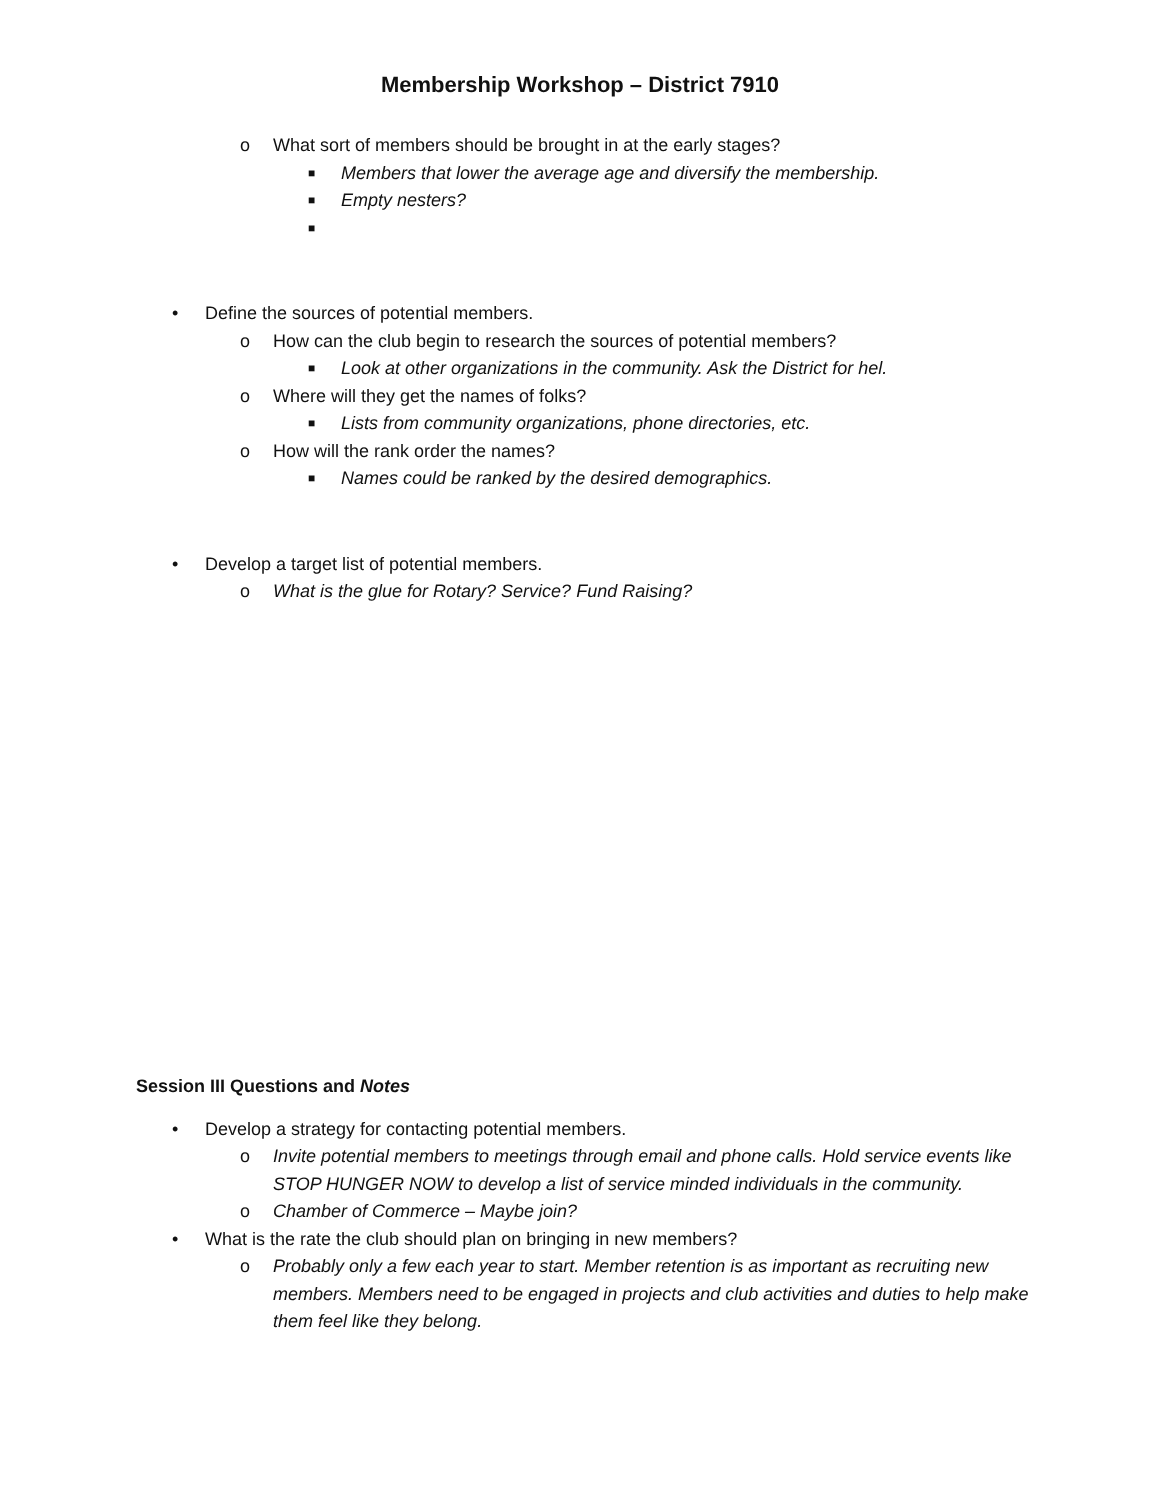Membership Workshop – District 7910
o What sort of members should be brought in at the early stages?
■ Members that lower the average age and diversify the membership.
■ Empty nesters?
■
• Define the sources of potential members.
o How can the club begin to research the sources of potential members?
■ Look at other organizations in the community. Ask the District for hel.
o Where will they get the names of folks?
■ Lists from community organizations, phone directories, etc.
o How will the rank order the names?
■ Names could be ranked by the desired demographics.
• Develop a target list of potential members.
o What is the glue for Rotary? Service? Fund Raising?
Session III Questions and Notes
• Develop a strategy for contacting potential members.
o Invite potential members to meetings through email and phone calls. Hold service events like STOP HUNGER NOW to develop a list of service minded individuals in the community.
o Chamber of Commerce – Maybe join?
• What is the rate the club should plan on bringing in new members?
o Probably only a few each year to start. Member retention is as important as recruiting new members. Members need to be engaged in projects and club activities and duties to help make them feel like they belong.